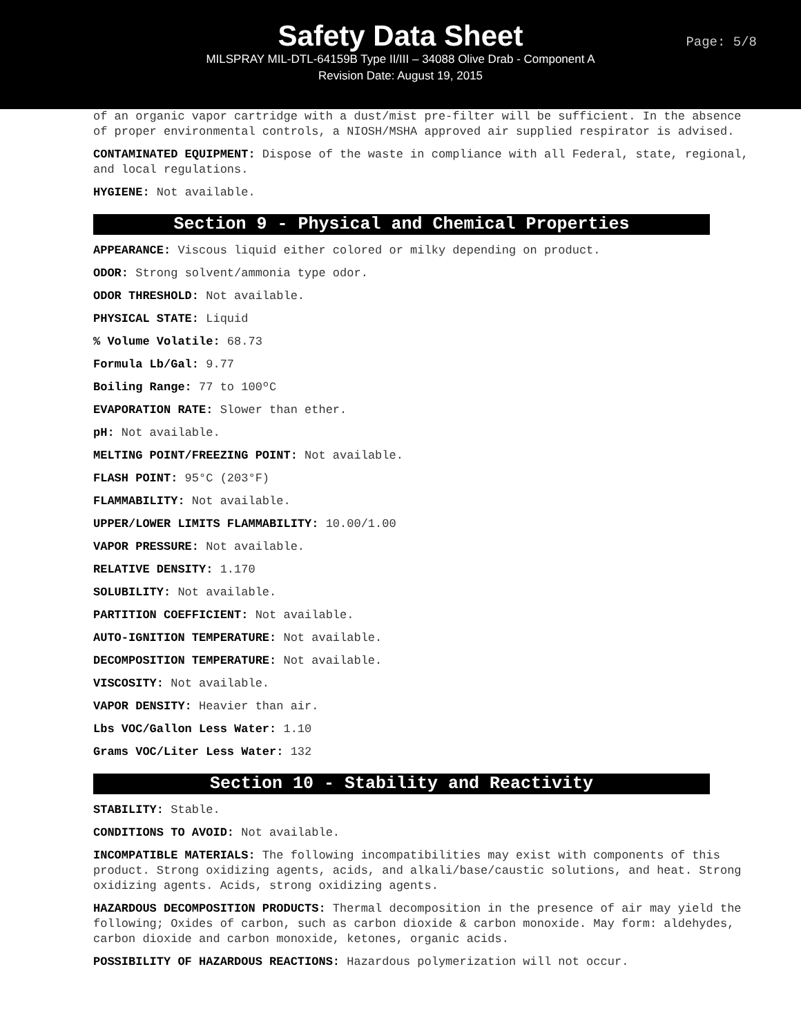Safety Data Sheet
Page: 5/8
MILSPRAY MIL-DTL-64159B Type II/III – 34088 Olive Drab - Component A
Revision Date: August 19, 2015
of an organic vapor cartridge with a dust/mist pre-filter will be sufficient. In the absence of proper environmental controls, a NIOSH/MSHA approved air supplied respirator is advised.
CONTAMINATED EQUIPMENT: Dispose of the waste in compliance with all Federal, state, regional, and local regulations.
HYGIENE: Not available.
Section 9 - Physical and Chemical Properties
APPEARANCE: Viscous liquid either colored or milky depending on product.
ODOR: Strong solvent/ammonia type odor.
ODOR THRESHOLD: Not available.
PHYSICAL STATE: Liquid
% Volume Volatile: 68.73
Formula Lb/Gal: 9.77
Boiling Range: 77 to 100ºC
EVAPORATION RATE: Slower than ether.
pH: Not available.
MELTING POINT/FREEZING POINT: Not available.
FLASH POINT: 95°C (203°F)
FLAMMABILITY: Not available.
UPPER/LOWER LIMITS FLAMMABILITY: 10.00/1.00
VAPOR PRESSURE: Not available.
RELATIVE DENSITY: 1.170
SOLUBILITY: Not available.
PARTITION COEFFICIENT: Not available.
AUTO-IGNITION TEMPERATURE: Not available.
DECOMPOSITION TEMPERATURE: Not available.
VISCOSITY: Not available.
VAPOR DENSITY: Heavier than air.
Lbs VOC/Gallon Less Water: 1.10
Grams VOC/Liter Less Water: 132
Section 10 - Stability and Reactivity
STABILITY: Stable.
CONDITIONS TO AVOID: Not available.
INCOMPATIBLE MATERIALS: The following incompatibilities may exist with components of this product. Strong oxidizing agents, acids, and alkali/base/caustic solutions, and heat. Strong oxidizing agents. Acids, strong oxidizing agents.
HAZARDOUS DECOMPOSITION PRODUCTS: Thermal decomposition in the presence of air may yield the following; Oxides of carbon, such as carbon dioxide & carbon monoxide. May form: aldehydes, carbon dioxide and carbon monoxide, ketones, organic acids.
POSSIBILITY OF HAZARDOUS REACTIONS: Hazardous polymerization will not occur.